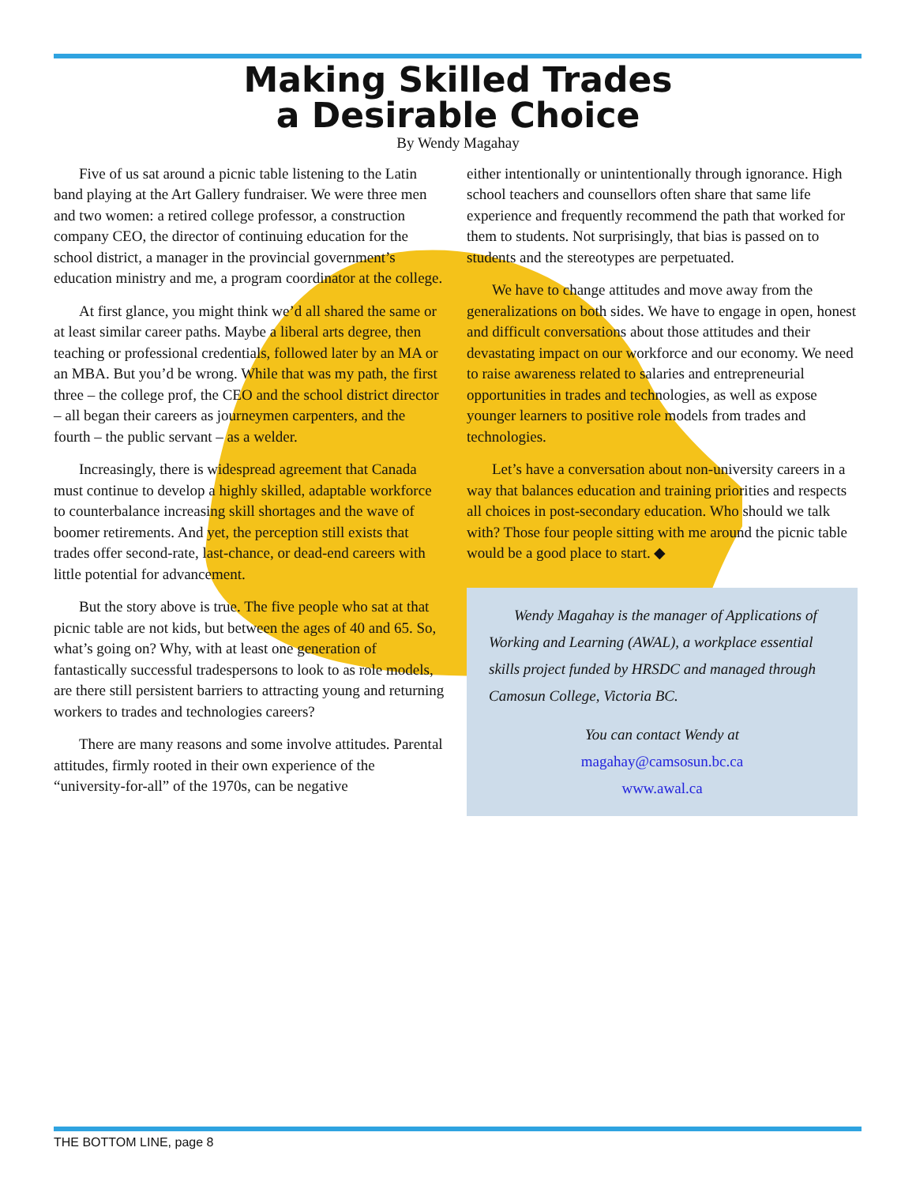Making Skilled Trades
a Desirable Choice
By Wendy Magahay
Five of us sat around a picnic table listening to the Latin band playing at the Art Gallery fundraiser. We were three men and two women: a retired college professor, a construction company CEO, the director of continuing education for the school district, a manager in the provincial government’s education ministry and me, a program coordinator at the college.
At first glance, you might think we’d all shared the same or at least similar career paths. Maybe a liberal arts degree, then teaching or professional credentials, followed later by an MA or an MBA. But you’d be wrong. While that was my path, the first three – the college prof, the CEO and the school district director – all began their careers as journeymen carpenters, and the fourth – the public servant – as a welder.
Increasingly, there is widespread agreement that Canada must continue to develop a highly skilled, adaptable workforce to counterbalance increasing skill shortages and the wave of boomer retirements. And yet, the perception still exists that trades offer second-rate, last-chance, or dead-end careers with little potential for advancement.
But the story above is true. The five people who sat at that picnic table are not kids, but between the ages of 40 and 65. So, what’s going on? Why, with at least one generation of fantastically successful tradespersons to look to as role models, are there still persistent barriers to attracting young and returning workers to trades and technologies careers?
There are many reasons and some involve attitudes. Parental attitudes, firmly rooted in their own experience of the “university-for-all” of the 1970s, can be negative
either intentionally or unintentionally through ignorance. High school teachers and counsellors often share that same life experience and frequently recommend the path that worked for them to students. Not surprisingly, that bias is passed on to students and the stereotypes are perpetuated.
We have to change attitudes and move away from the generalizations on both sides. We have to engage in open, honest and difficult conversations about those attitudes and their devastating impact on our workforce and our economy. We need to raise awareness related to salaries and entrepreneurial opportunities in trades and technologies, as well as expose younger learners to positive role models from trades and technologies.
Let’s have a conversation about non-university careers in a way that balances education and training priorities and respects all choices in post-secondary education. Who should we talk with? Those four people sitting with me around the picnic table would be a good place to start. ◆
Wendy Magahay is the manager of Applications of Working and Learning (AWAL), a workplace essential skills project funded by HRSDC and managed through Camosun College, Victoria BC.
You can contact Wendy at
magahay@camsosun.bc.ca
www.awal.ca
THE BOTTOM LINE, page 8